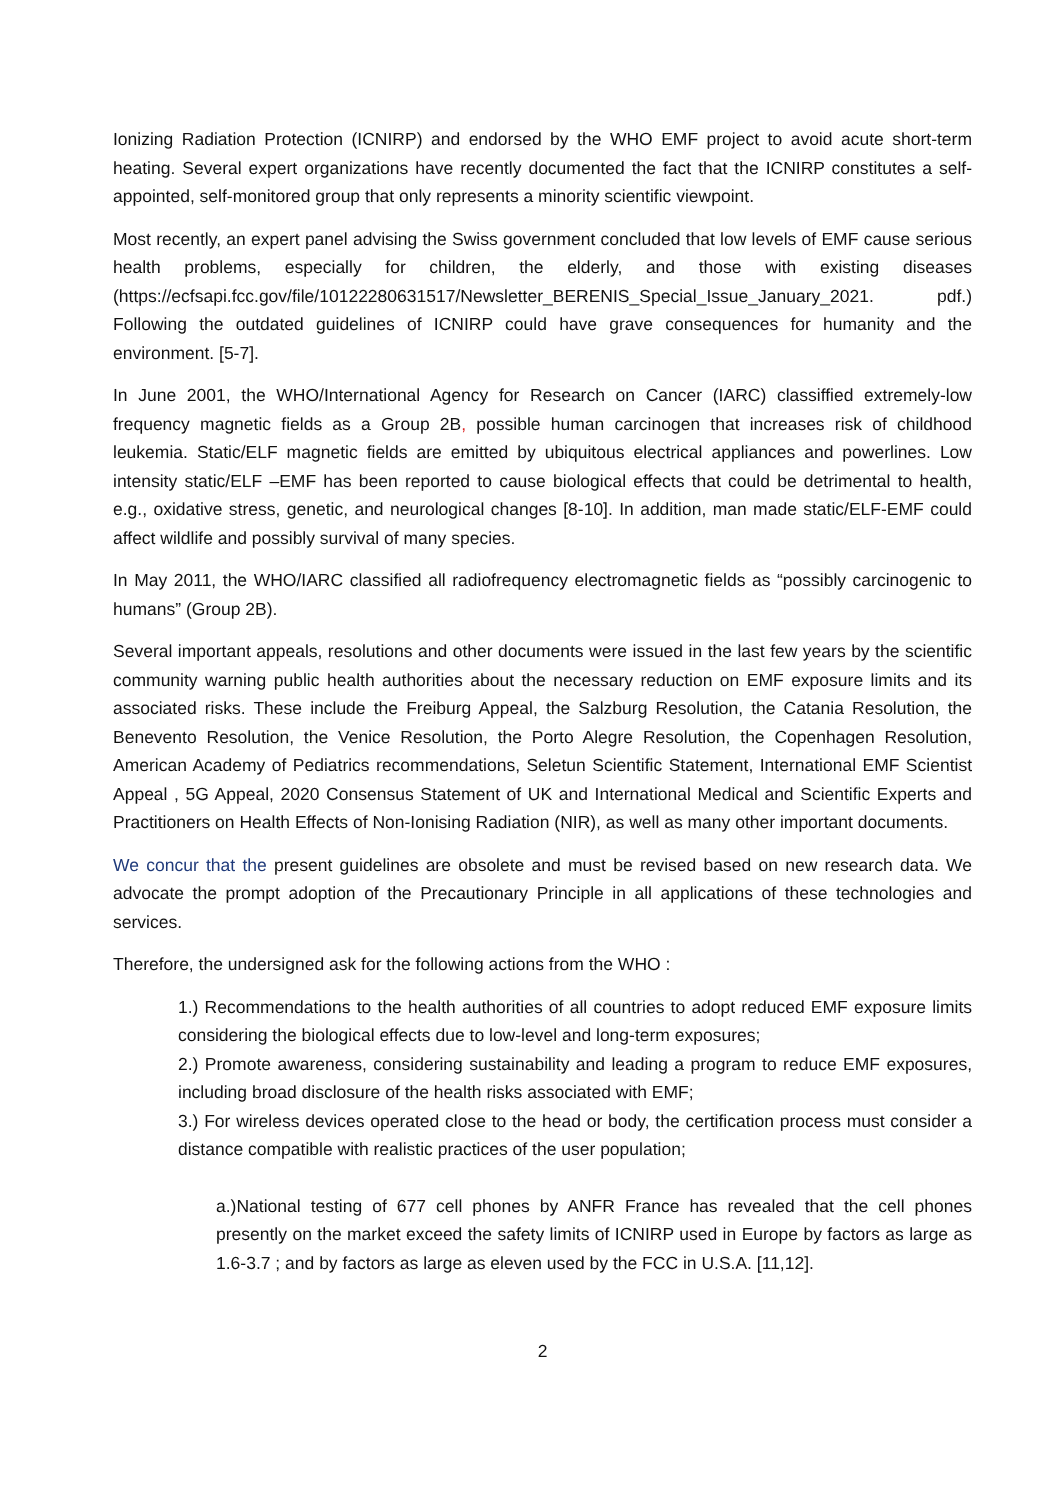Ionizing Radiation Protection (ICNIRP) and endorsed by the WHO EMF project to avoid acute short-term heating. Several expert organizations have recently documented the fact that the ICNIRP constitutes a self-appointed, self-monitored group that only represents a minority scientific viewpoint.
Most recently, an expert panel advising the Swiss government concluded that low levels of EMF cause serious health problems, especially for children, the elderly, and those with existing diseases (https://ecfsapi.fcc.gov/file/10122280631517/Newsletter_BERENIS_Special_Issue_January_2021. pdf.) Following the outdated guidelines of ICNIRP could have grave consequences for humanity and the environment. [5-7].
In June 2001, the WHO/International Agency for Research on Cancer (IARC) classiffied extremely-low frequency magnetic fields as a Group 2B, possible human carcinogen that increases risk of childhood leukemia. Static/ELF magnetic fields are emitted by ubiquitous electrical appliances and powerlines. Low intensity static/ELF –EMF has been reported to cause biological effects that could be detrimental to health, e.g., oxidative stress, genetic, and neurological changes [8-10]. In addition, man made static/ELF-EMF could affect wildlife and possibly survival of many species.
In May 2011, the WHO/IARC classified all radiofrequency electromagnetic fields as “possibly carcinogenic to humans” (Group 2B).
Several important appeals, resolutions and other documents were issued in the last few years by the scientific community warning public health authorities about the necessary reduction on EMF exposure limits and its associated risks. These include the Freiburg Appeal, the Salzburg Resolution, the Catania Resolution, the Benevento Resolution, the Venice Resolution, the Porto Alegre Resolution, the Copenhagen Resolution, American Academy of Pediatrics recommendations, Seletun Scientific Statement, International EMF Scientist Appeal , 5G Appeal, 2020 Consensus Statement of UK and International Medical and Scientific Experts and Practitioners on Health Effects of Non-Ionising Radiation (NIR), as well as many other important documents.
We concur that the present guidelines are obsolete and must be revised based on new research data. We advocate the prompt adoption of the Precautionary Principle in all applications of these technologies and services.
Therefore, the undersigned ask for the following actions from the WHO :
1.) Recommendations to the health authorities of all countries to adopt reduced EMF exposure limits considering the biological effects due to low-level and long-term exposures;
2.) Promote awareness, considering sustainability and leading a program to reduce EMF exposures, including broad disclosure of the health risks associated with EMF;
3.) For wireless devices operated close to the head or body, the certification process must consider a distance compatible with realistic practices of the user population;
a.)National testing of 677 cell phones by ANFR France has revealed that the cell phones presently on the market exceed the safety limits of ICNIRP used in Europe by factors as large as 1.6-3.7 ; and by factors as large as eleven used by the FCC in U.S.A. [11,12].
2